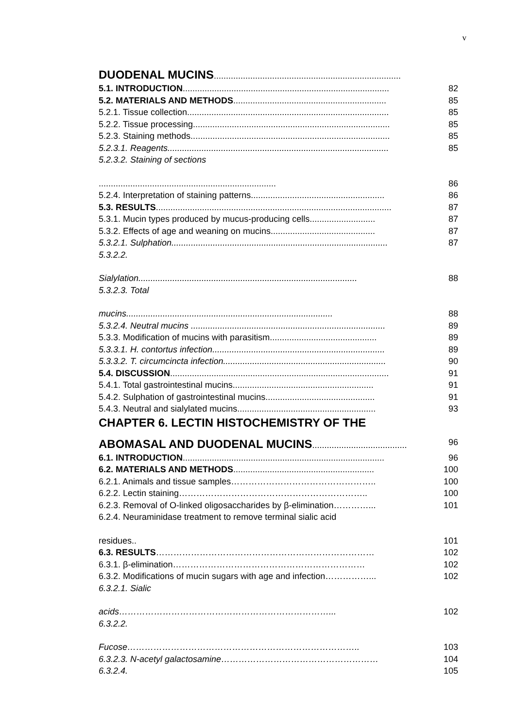v
DUODENAL MUCINS.............................................................................
5.1. INTRODUCTION..................................................................................... 82
5.2. MATERIALS AND METHODS............................................................... 85
5.2.1. Tissue collection................................................................................... 85
5.2.2. Tissue processing................................................................................. 85
5.2.3. Staining methods.................................................................................. 85
5.2.3.1. Reagents........................................................................................... 85
5.2.3.2. Staining of sections
......................................................................... 86
5.2.4. Interpretation of staining patterns....................................................... 86
5.3. RESULTS................................................................................................. 87
5.3.1. Mucin types produced by mucus-producing cells........................... 87
5.3.2. Effects of age and weaning on mucins........................................... 87
5.3.2.1. Sulphation......................................................................................... 87
5.3.2.2.
Sialylation.......................................................................................... 88
5.3.2.3. Total
mucins..................................................................................... 88
5.3.2.4. Neutral mucins ................................................................................ 89
5.3.3. Modification of mucins with parasitism............................................ 89
5.3.3.1. H. contortus infection....................................................................... 89
5.3.3.2. T. circumcincta infection................................................................... 90
5.4. DISCUSSION.......................................................................................... 91
5.4.1. Total gastrointestinal mucins.......................................................... 91
5.4.2. Sulphation of gastrointestinal mucins............................................. 91
5.4.3. Neutral and sialylated mucins......................................................... 93
CHAPTER 6. LECTIN HISTOCHEMISTRY OF THE
ABOMASAL AND DUODENAL MUCINS....................................... 96
6.1. INTRODUCTION................................................................................... 96
6.2. MATERIALS AND METHODS.......................................................... 100
6.2.1. Animals and tissue samples………………………………………….. 100
6.2.2. Lectin staining……………………………………………………….. 100
6.2.3. Removal of O-linked oligosaccharides by β-elimination…………... 101
6.2.4. Neuraminidase treatment to remove terminal sialic acid
residues.. 101
6.3. RESULTS………………………………………………………………… 102
6.3.1. β-elimination………………………………………………………… 102
6.3.2. Modifications of mucin sugars with age and infection……………... 102
6.3.2.1. Sialic
acids………………………………………………………………... 102
6.3.2.2.
Fucose…………………………………………………………………….. 103
6.3.2.3. N-acetyl galactosamine……………………………………………… 104
6.3.2.4. 105